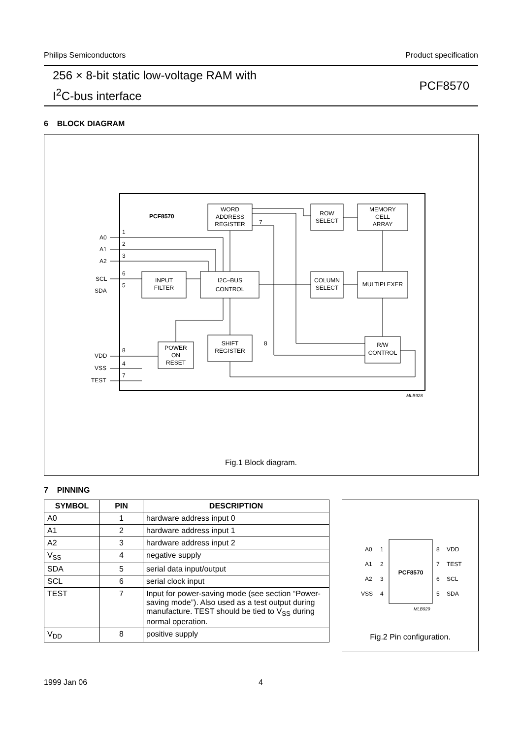Philips Semiconductors Product specification
256 × 8-bit static low-voltage RAM with
I<sup>2</sup>C-bus interface
PCF8570
6 BLOCK DIAGRAM
PCF8570
WORD
ADDRESS
REGISTER
ROW
SELECT
MEMORY
CELL
ARRAY
INPUT
FILTER
I2C–BUS
CONTROL
COLUMN
SELECT
MULTIPLEXER
SHIFT
REGISTER
POWER
ON
RESET
R/W
CONTROL
A0
A1
A2
SCL
SDA
VDD
VSS
TEST
1
2
3
6
5
8
4
7
7
8
MLB928
Fig.1 Block diagram.
7 PINNING
| SYMBOL | PIN | DESCRIPTION |
| --- | --- | --- |
| A0 | 1 | hardware address input 0 |
| A1 | 2 | hardware address input 1 |
| A2 | 3 | hardware address input 2 |
| V<sub>SS</sub> | 4 | negative supply |
| SDA | 5 | serial data input/output |
| SCL | 6 | serial clock input |
| TEST | 7 | Input for power-saving mode (see section “Power-saving mode”). Also used as a test output during manufacture. TEST should be tied to V<sub>SS</sub> during normal operation. |
| V<sub>DD</sub> | 8 | positive supply |
PCF8570
A0
A1
A2
VSS
1
2
3
4
8
7
6
5
VDD
TEST
SCL
SDA
MLB929
Fig.2 Pin configuration.
1999 Jan 06 4